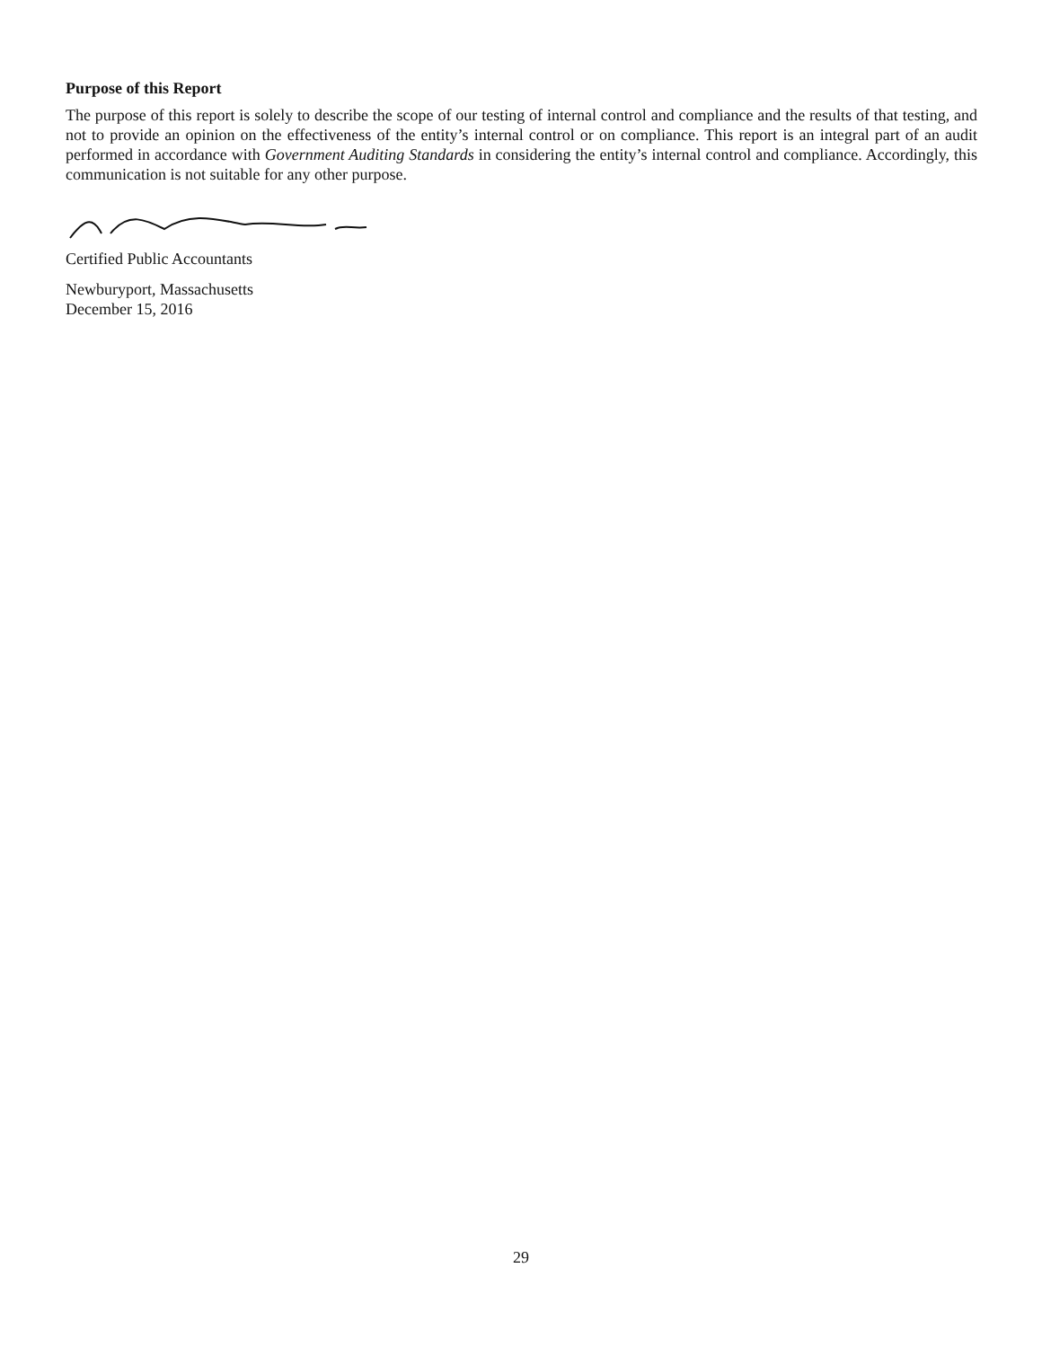Purpose of this Report
The purpose of this report is solely to describe the scope of our testing of internal control and compliance and the results of that testing, and not to provide an opinion on the effectiveness of the entity’s internal control or on compliance. This report is an integral part of an audit performed in accordance with Government Auditing Standards in considering the entity’s internal control and compliance. Accordingly, this communication is not suitable for any other purpose.
Certified Public Accountants
Newburyport, Massachusetts
December 15, 2016
29